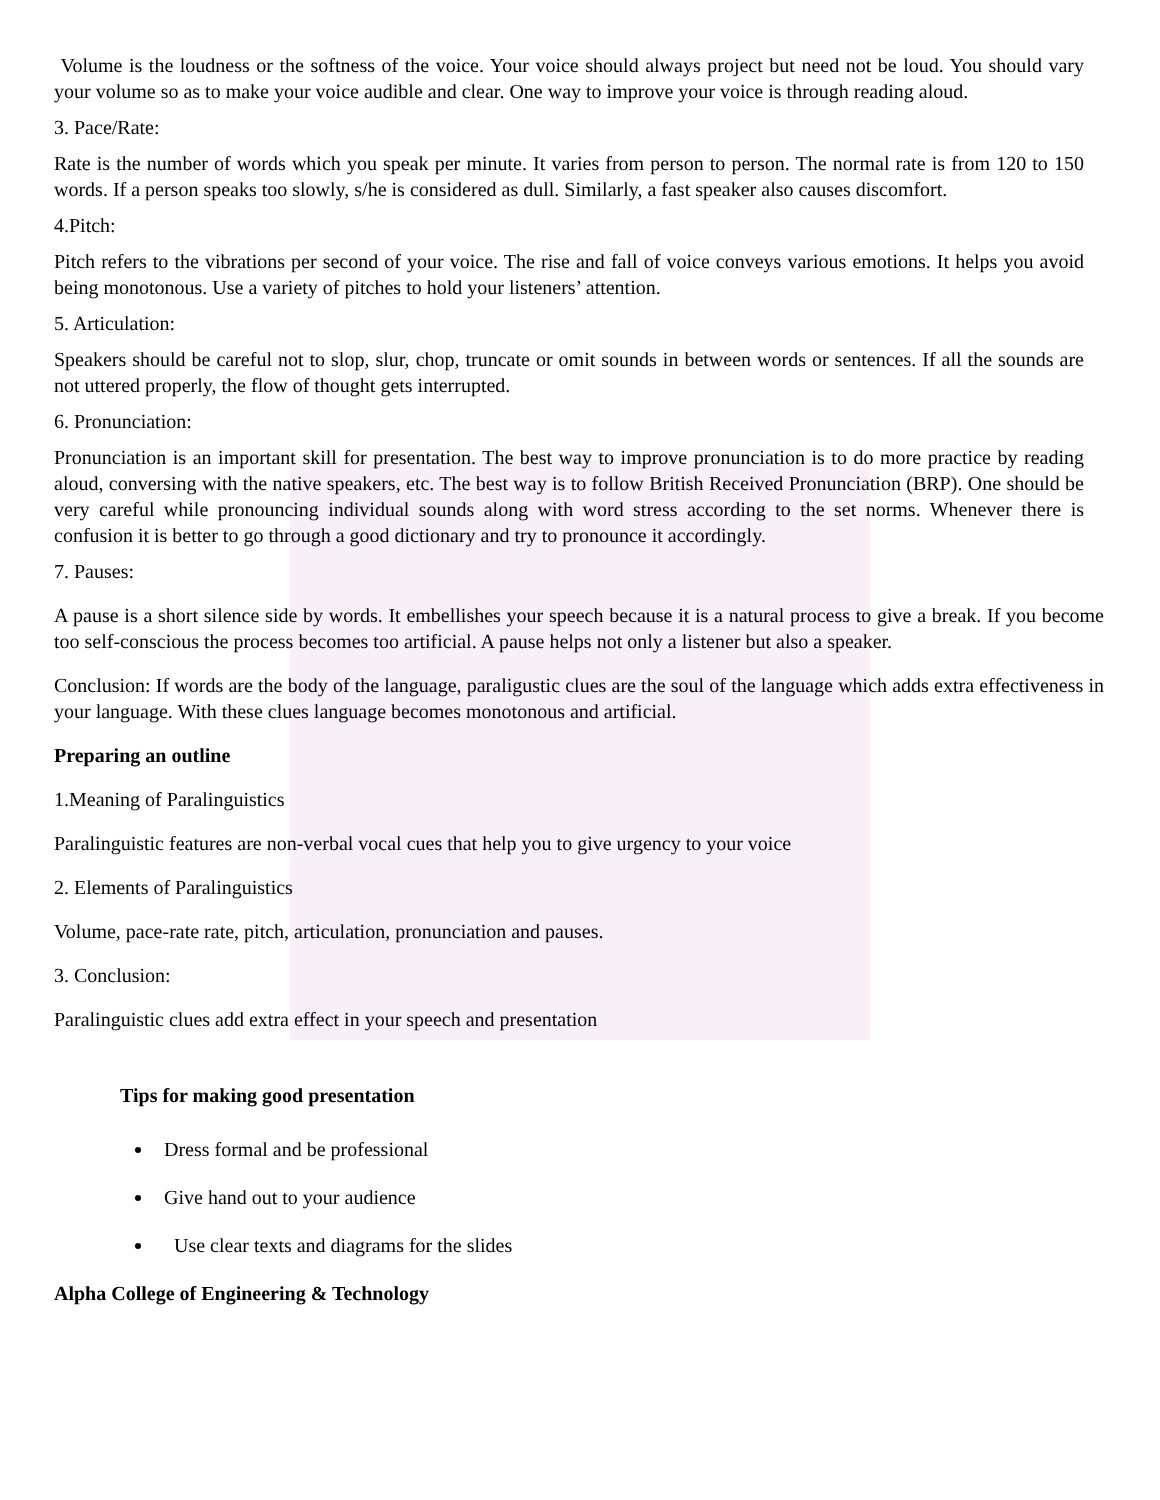Volume is the loudness or the softness of the voice. Your voice should always project but need not be loud. You should vary your volume so as to make your voice audible and clear. One way to improve your voice is through reading aloud.
3. Pace/Rate:
Rate is the number of words which you speak per minute. It varies from person to person. The normal rate is from 120 to 150 words. If a person speaks too slowly, s/he is considered as dull. Similarly, a fast speaker also causes discomfort.
4.Pitch:
Pitch refers to the vibrations per second of your voice. The rise and fall of voice conveys various emotions. It helps you avoid being monotonous. Use a variety of pitches to hold your listeners’ attention.
5. Articulation:
Speakers should be careful not to slop, slur, chop, truncate or omit sounds in between words or sentences. If all the sounds are not uttered properly, the flow of thought gets interrupted.
6. Pronunciation:
Pronunciation is an important skill for presentation. The best way to improve pronunciation is to do more practice by reading aloud, conversing with the native speakers, etc. The best way is to follow British Received Pronunciation (BRP). One should be very careful while pronouncing individual sounds along with word stress according to the set norms. Whenever there is confusion it is better to go through a good dictionary and try to pronounce it accordingly.
7. Pauses:
A pause is a short silence side by words. It embellishes your speech because it is a natural process to give a break. If you become too self-conscious the process becomes too artificial. A pause helps not only a listener but also a speaker.
Conclusion: If words are the body of the language, paraligustic clues are the soul of the language which adds extra effectiveness in your language. With these clues language becomes monotonous and artificial.
Preparing an outline
1.Meaning of Paralinguistics
Paralinguistic features are non-verbal vocal cues that help you to give urgency to your voice
2. Elements of Paralinguistics
Volume, pace-rate rate, pitch, articulation, pronunciation and pauses.
3. Conclusion:
Paralinguistic clues add extra effect in your speech and presentation
Tips for making good presentation
Dress formal and be professional
Give hand out to your audience
Use clear texts and diagrams for the slides
Alpha College of Engineering & Technology